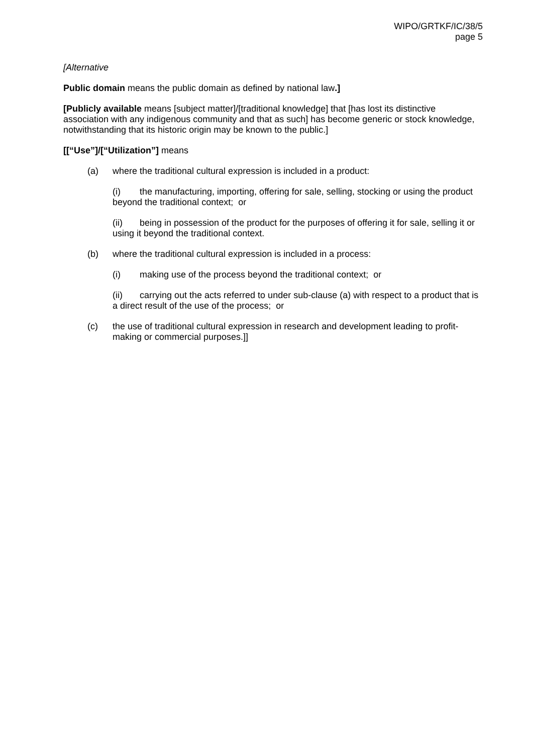WIPO/GRTKF/IC/38/5
page 5
[Alternative
Public domain means the public domain as defined by national law.]
[Publicly available means [subject matter]/[traditional knowledge] that [has lost its distinctive association with any indigenous community and that as such] has become generic or stock knowledge, notwithstanding that its historic origin may be known to the public.]
[[“Use”]/[“Utilization”] means
(a) where the traditional cultural expression is included in a product:
(i) the manufacturing, importing, offering for sale, selling, stocking or using the product beyond the traditional context; or
(ii) being in possession of the product for the purposes of offering it for sale, selling it or using it beyond the traditional context.
(b) where the traditional cultural expression is included in a process:
(i) making use of the process beyond the traditional context; or
(ii) carrying out the acts referred to under sub-clause (a) with respect to a product that is a direct result of the use of the process; or
(c) the use of traditional cultural expression in research and development leading to profit-making or commercial purposes.]]